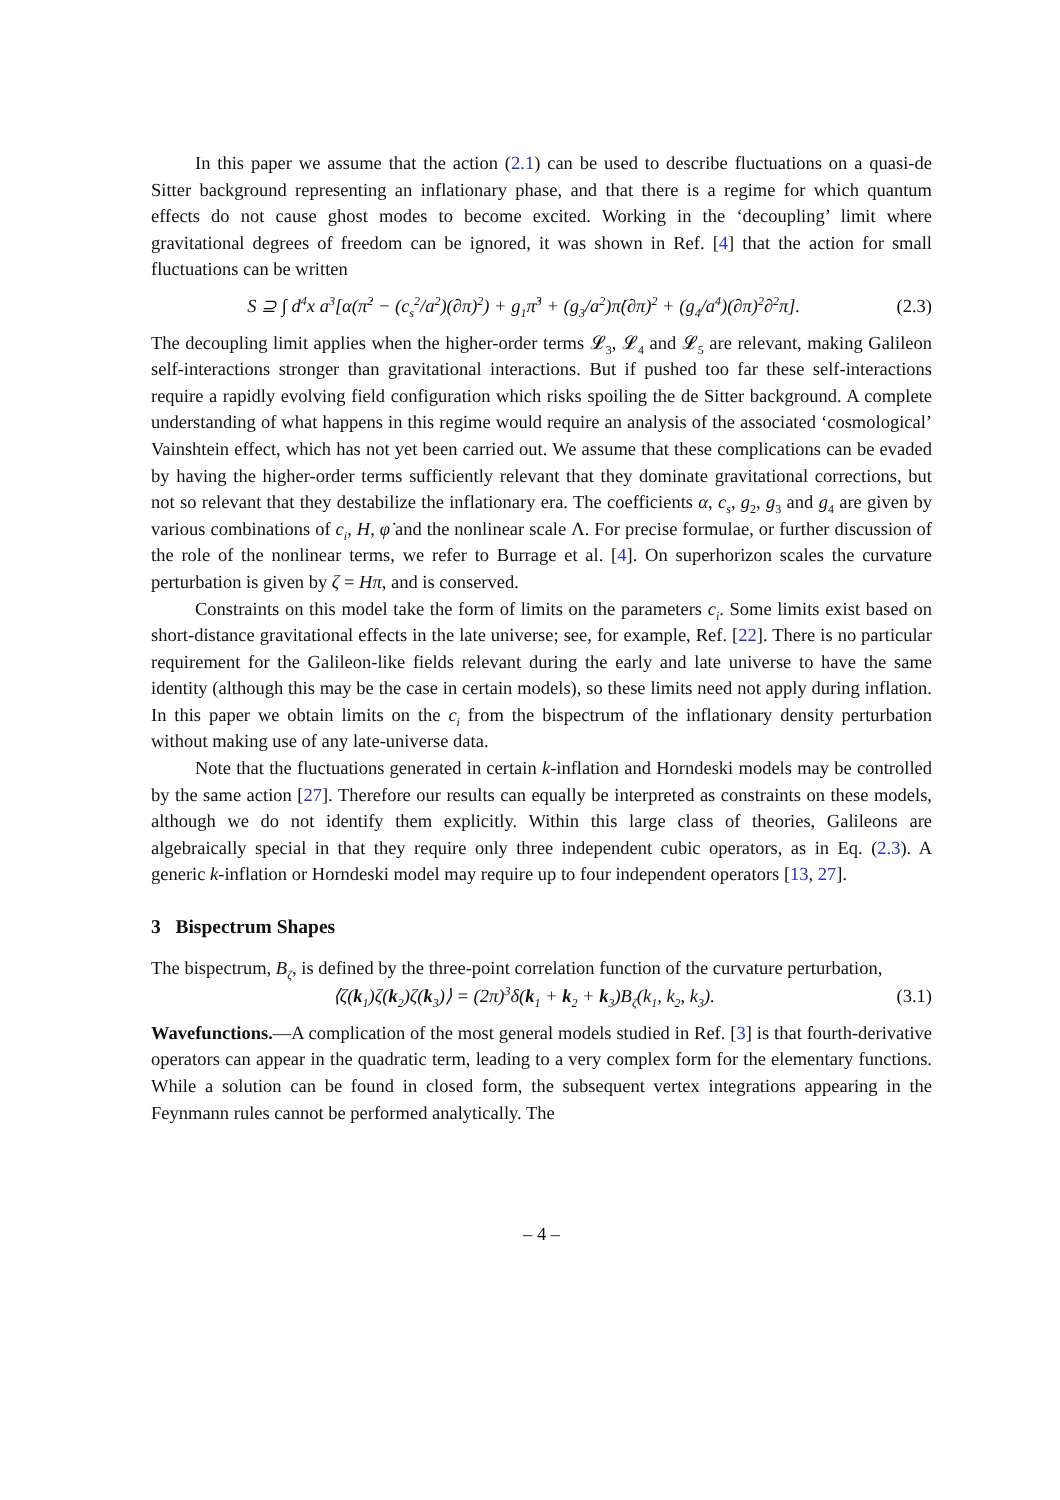In this paper we assume that the action (2.1) can be used to describe fluctuations on a quasi-de Sitter background representing an inflationary phase, and that there is a regime for which quantum effects do not cause ghost modes to become excited. Working in the ‘decoupling’ limit where gravitational degrees of freedom can be ignored, it was shown in Ref. [4] that the action for small fluctuations can be written
S ⊇ ∫ d<sup>4</sup>x a<sup>3</sup>[α(π̇<sup>2</sup> − (c<sub>s</sub><sup>2</sup>/a<sup>2</sup>)(∂π)<sup>2</sup>) + g<sub>1</sub>π̇<sup>3</sup> + (g<sub>3</sub>/a<sup>2</sup>)π̇(∂π)<sup>2</sup> + (g<sub>4</sub>/a<sup>4</sup>)(∂π)<sup>2</sup>∂<sup>2</sup>π]. (2.3)
The decoupling limit applies when the higher-order terms 𝓛<sub>3</sub>, 𝓛<sub>4</sub> and 𝓛<sub>5</sub> are relevant, making Galileon self-interactions stronger than gravitational interactions. But if pushed too far these self-interactions require a rapidly evolving field configuration which risks spoiling the de Sitter background. A complete understanding of what happens in this regime would require an analysis of the associated ‘cosmological’ Vainshtein effect, which has not yet been carried out. We assume that these complications can be evaded by having the higher-order terms sufficiently relevant that they dominate gravitational corrections, but not so relevant that they destabilize the inflationary era. The coefficients α, c<sub>s</sub>, g<sub>2</sub>, g<sub>3</sub> and g<sub>4</sub> are given by various combinations of c<sub>i</sub>, H, φ̇ and the nonlinear scale Λ. For precise formulae, or further discussion of the role of the nonlinear terms, we refer to Burrage et al. [4]. On superhorizon scales the curvature perturbation is given by ζ = Hπ, and is conserved.
Constraints on this model take the form of limits on the parameters c<sub>i</sub>. Some limits exist based on short-distance gravitational effects in the late universe; see, for example, Ref. [22]. There is no particular requirement for the Galileon-like fields relevant during the early and late universe to have the same identity (although this may be the case in certain models), so these limits need not apply during inflation. In this paper we obtain limits on the c<sub>i</sub> from the bispectrum of the inflationary density perturbation without making use of any late-universe data.
Note that the fluctuations generated in certain k-inflation and Horndeski models may be controlled by the same action [27]. Therefore our results can equally be interpreted as constraints on these models, although we do not identify them explicitly. Within this large class of theories, Galileons are algebraically special in that they require only three independent cubic operators, as in Eq. (2.3). A generic k-inflation or Horndeski model may require up to four independent operators [13, 27].
3 Bispectrum Shapes
The bispectrum, B<sub>ζ</sub>, is defined by the three-point correlation function of the curvature perturbation,
⟨ζ(k<sub>1</sub>)ζ(k<sub>2</sub>)ζ(k<sub>3</sub>)⟩ = (2π)<sup>3</sup>δ(k<sub>1</sub> + k<sub>2</sub> + k<sub>3</sub>)B<sub>ζ</sub>(k<sub>1</sub>, k<sub>2</sub>, k<sub>3</sub>). (3.1)
Wavefunctions.—A complication of the most general models studied in Ref. [3] is that fourth-derivative operators can appear in the quadratic term, leading to a very complex form for the elementary functions. While a solution can be found in closed form, the subsequent vertex integrations appearing in the Feynmann rules cannot be performed analytically. The
– 4 –